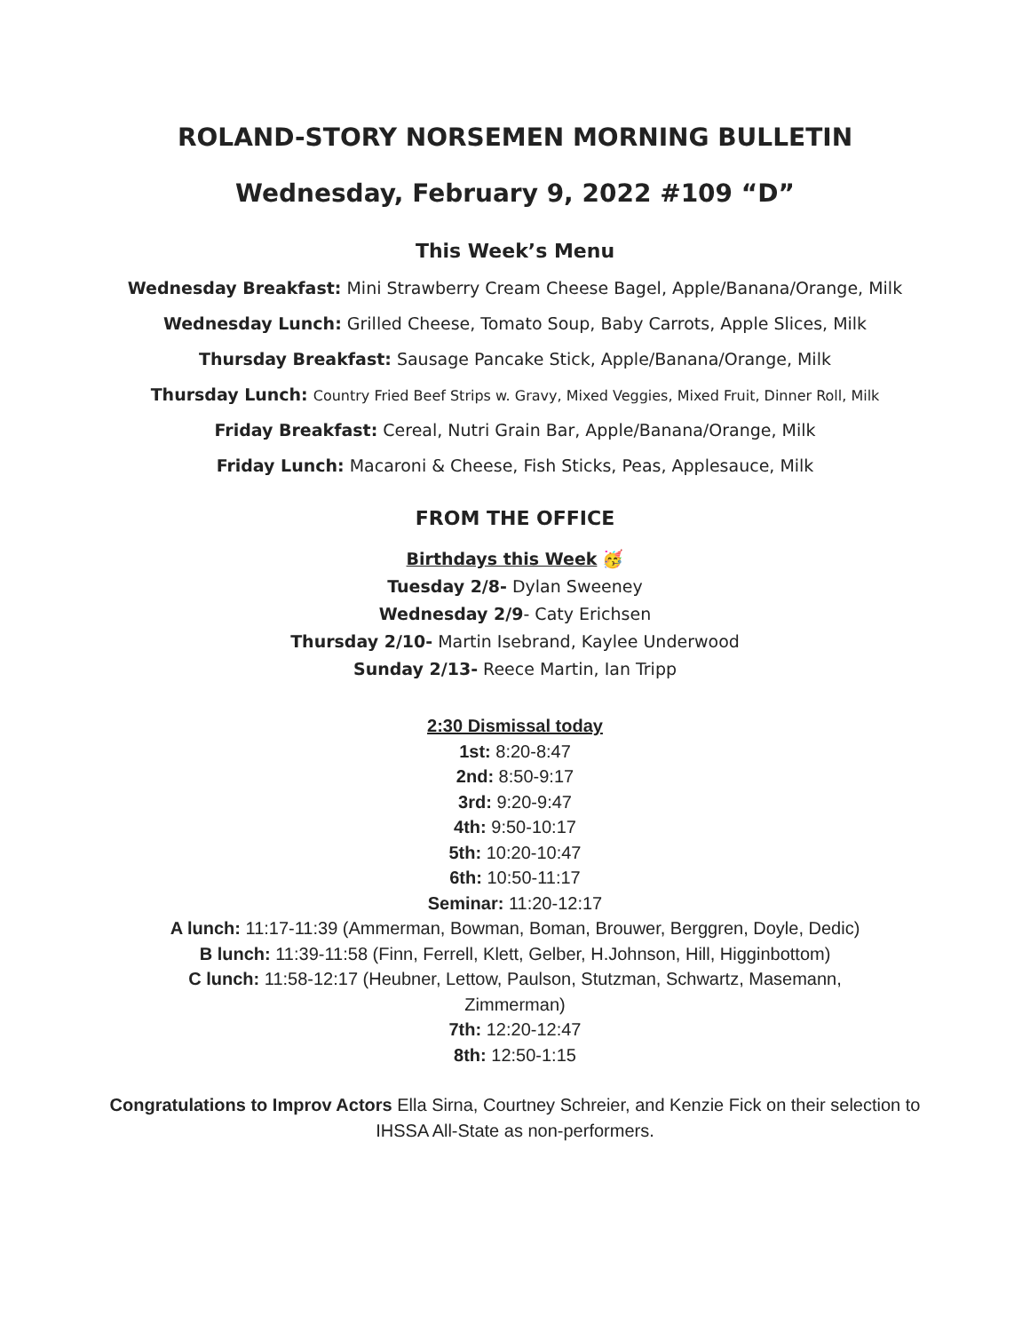ROLAND-STORY NORSEMEN MORNING BULLETIN
Wednesday, February 9, 2022 #109 “D”
This Week’s Menu
Wednesday Breakfast: Mini Strawberry Cream Cheese Bagel, Apple/Banana/Orange, Milk
Wednesday Lunch: Grilled Cheese, Tomato Soup, Baby Carrots, Apple Slices, Milk
Thursday Breakfast: Sausage Pancake Stick, Apple/Banana/Orange, Milk
Thursday Lunch: Country Fried Beef Strips w. Gravy, Mixed Veggies, Mixed Fruit, Dinner Roll, Milk
Friday Breakfast: Cereal, Nutri Grain Bar, Apple/Banana/Orange, Milk
Friday Lunch: Macaroni & Cheese, Fish Sticks, Peas, Applesauce, Milk
FROM THE OFFICE
Birthdays this Week 🥳
Tuesday 2/8- Dylan Sweeney
Wednesday 2/9- Caty Erichsen
Thursday 2/10- Martin Isebrand, Kaylee Underwood
Sunday 2/13- Reece Martin, Ian Tripp
2:30 Dismissal today
1st: 8:20-8:47
2nd: 8:50-9:17
3rd: 9:20-9:47
4th: 9:50-10:17
5th: 10:20-10:47
6th: 10:50-11:17
Seminar: 11:20-12:17
A lunch: 11:17-11:39 (Ammerman, Bowman, Boman, Brouwer, Berggren, Doyle, Dedic)
B lunch: 11:39-11:58 (Finn, Ferrell, Klett, Gelber, H.Johnson, Hill, Higginbottom)
C lunch: 11:58-12:17 (Heubner, Lettow, Paulson, Stutzman, Schwartz, Masemann,
Zimmerman)
7th: 12:20-12:47
8th: 12:50-1:15
Congratulations to Improv Actors Ella Sirna, Courtney Schreier, and Kenzie Fick on their selection to IHSSA All-State as non-performers.